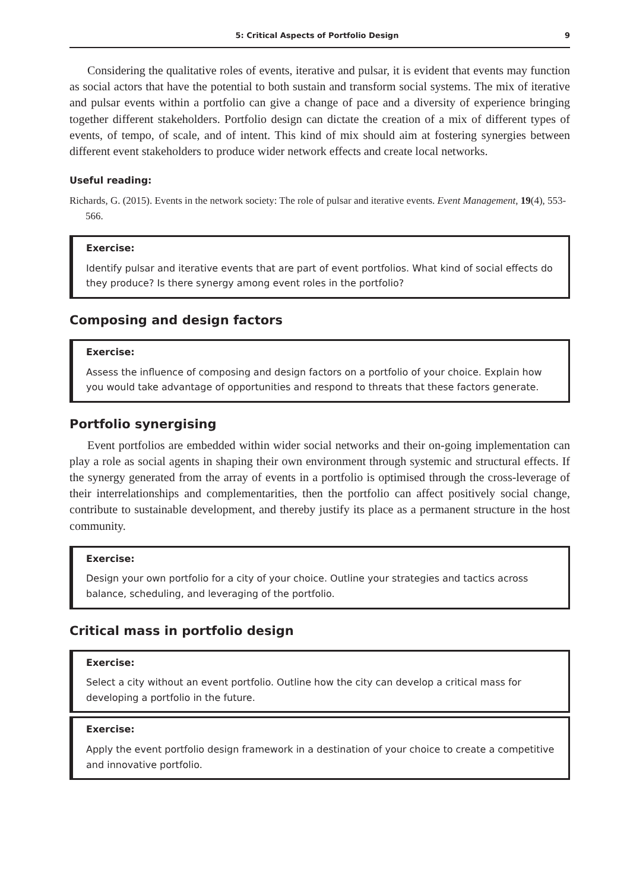5: Critical Aspects of Portfolio Design 9
Considering the qualitative roles of events, iterative and pulsar, it is evident that events may function as social actors that have the potential to both sustain and transform social systems. The mix of iterative and pulsar events within a portfolio can give a change of pace and a diversity of experience bringing together different stakeholders. Portfolio design can dictate the creation of a mix of different types of events, of tempo, of scale, and of intent. This kind of mix should aim at fostering synergies between different event stakeholders to produce wider network effects and create local networks.
Useful reading:
Richards, G. (2015). Events in the network society: The role of pulsar and iterative events. Event Management, 19(4), 553-566.
Exercise:
Identify pulsar and iterative events that are part of event portfolios. What kind of social effects do they produce? Is there synergy among event roles in the portfolio?
Composing and design factors
Exercise:
Assess the influence of composing and design factors on a portfolio of your choice. Explain how you would take advantage of opportunities and respond to threats that these factors generate.
Portfolio synergising
Event portfolios are embedded within wider social networks and their on-going implementation can play a role as social agents in shaping their own environment through systemic and structural effects. If the synergy generated from the array of events in a portfolio is optimised through the cross-leverage of their interrelationships and complementarities, then the portfolio can affect positively social change, contribute to sustainable development, and thereby justify its place as a permanent structure in the host community.
Exercise:
Design your own portfolio for a city of your choice. Outline your strategies and tactics across balance, scheduling, and leveraging of the portfolio.
Critical mass in portfolio design
Exercise:
Select a city without an event portfolio. Outline how the city can develop a critical mass for developing a portfolio in the future.
Exercise:
Apply the event portfolio design framework in a destination of your choice to create a competitive and innovative portfolio.